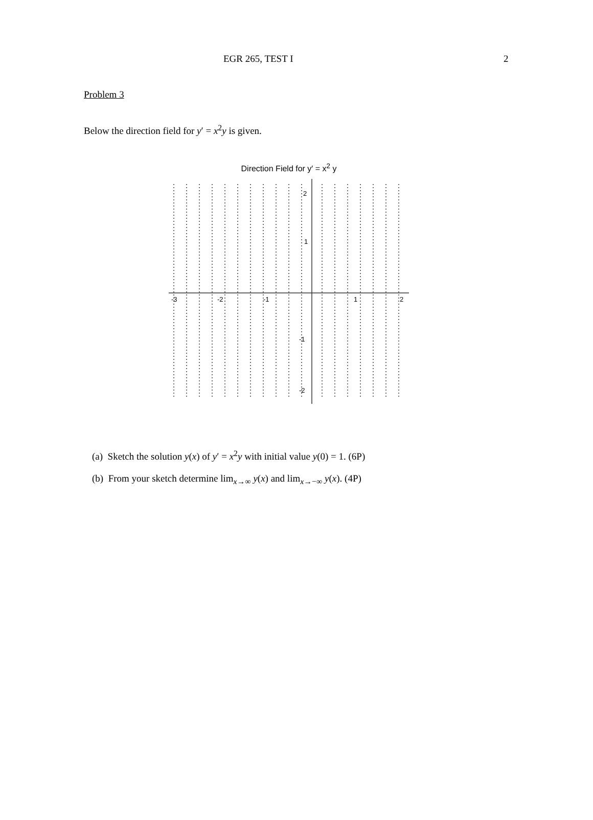EGR 265, TEST I 2
Problem 3
Below the direction field for y′ = x<sup>2</sup>y is given.
Direction Field for y′ = x<sup>2</sup> y
-3
-2
-1
1
2
2
1
-1
-2
(a) Sketch the solution y(x) of y′ = x<sup>2</sup>y with initial value y(0) = 1. (6P)
(b) From your sketch determine lim<sub>x→∞</sub> y(x) and lim<sub>x→−∞</sub> y(x). (4P)